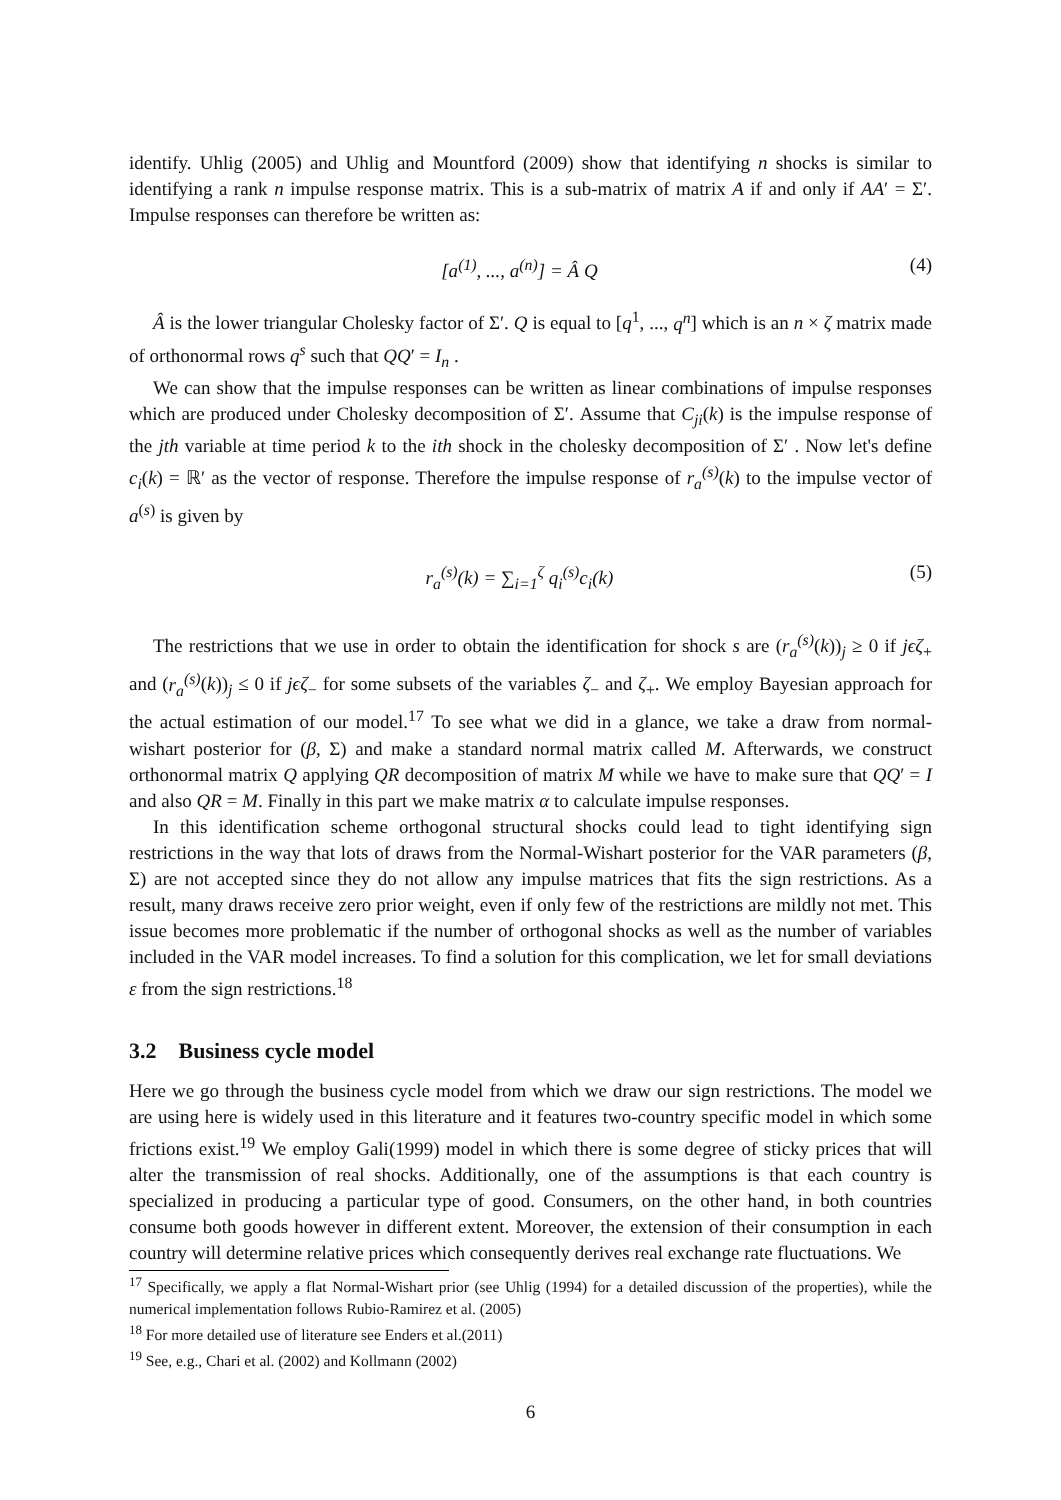identify. Uhlig (2005) and Uhlig and Mountford (2009) show that identifying n shocks is similar to identifying a rank n impulse response matrix. This is a sub-matrix of matrix A if and only if AA′ = Σ′. Impulse responses can therefore be written as:
[a<sup>(1)</sup>, ..., a<sup>(n)</sup>] = Â Q (4)
Â is the lower triangular Cholesky factor of Σ′. Q is equal to [q<sup>1</sup>, ..., q<sup>n</sup>] which is an n × ζ matrix made of orthonormal rows q<sup>s</sup> such that QQ′ = I<sub>n</sub> .
We can show that the impulse responses can be written as linear combinations of impulse responses which are produced under Cholesky decomposition of Σ′. Assume that C<sub>ji</sub>(k) is the impulse response of the jth variable at time period k to the ith shock in the cholesky decomposition of Σ′ . Now let's define c<sub>i</sub>(k) = ℝ′ as the vector of response. Therefore the impulse response of r<sub>a</sub><sup>(s)</sup>(k) to the impulse vector of a<sup>(s)</sup> is given by
r<sub>a</sub><sup>(s)</sup>(k) = ∑<sub>i=1</sub><sup>ζ</sup> q<sub>i</sub><sup>(s)</sup>c<sub>i</sub>(k) (5)
The restrictions that we use in order to obtain the identification for shock s are (r<sub>a</sub><sup>(s)</sup>(k))<sub>j</sub> ≥ 0 if jϵζ<sub>+</sub> and (r<sub>a</sub><sup>(s)</sup>(k))<sub>j</sub> ≤ 0 if jϵζ<sub>−</sub> for some subsets of the variables ζ<sub>−</sub> and ζ<sub>+</sub>. We employ Bayesian approach for the actual estimation of our model.<sup>17</sup> To see what we did in a glance, we take a draw from normal-wishart posterior for (β, Σ) and make a standard normal matrix called M. Afterwards, we construct orthonormal matrix Q applying QR decomposition of matrix M while we have to make sure that QQ′ = I and also QR = M. Finally in this part we make matrix α to calculate impulse responses.
In this identification scheme orthogonal structural shocks could lead to tight identifying sign restrictions in the way that lots of draws from the Normal-Wishart posterior for the VAR parameters (β, Σ) are not accepted since they do not allow any impulse matrices that fits the sign restrictions. As a result, many draws receive zero prior weight, even if only few of the restrictions are mildly not met. This issue becomes more problematic if the number of orthogonal shocks as well as the number of variables included in the VAR model increases. To find a solution for this complication, we let for small deviations ε from the sign restrictions.<sup>18</sup>
3.2 Business cycle model
Here we go through the business cycle model from which we draw our sign restrictions. The model we are using here is widely used in this literature and it features two-country specific model in which some frictions exist.<sup>19</sup> We employ Gali(1999) model in which there is some degree of sticky prices that will alter the transmission of real shocks. Additionally, one of the assumptions is that each country is specialized in producing a particular type of good. Consumers, on the other hand, in both countries consume both goods however in different extent. Moreover, the extension of their consumption in each country will determine relative prices which consequently derives real exchange rate fluctuations. We
<sup>17</sup> Specifically, we apply a flat Normal-Wishart prior (see Uhlig (1994) for a detailed discussion of the properties), while the numerical implementation follows Rubio-Ramirez et al. (2005)
<sup>18</sup> For more detailed use of literature see Enders et al.(2011)
<sup>19</sup> See, e.g., Chari et al. (2002) and Kollmann (2002)
6